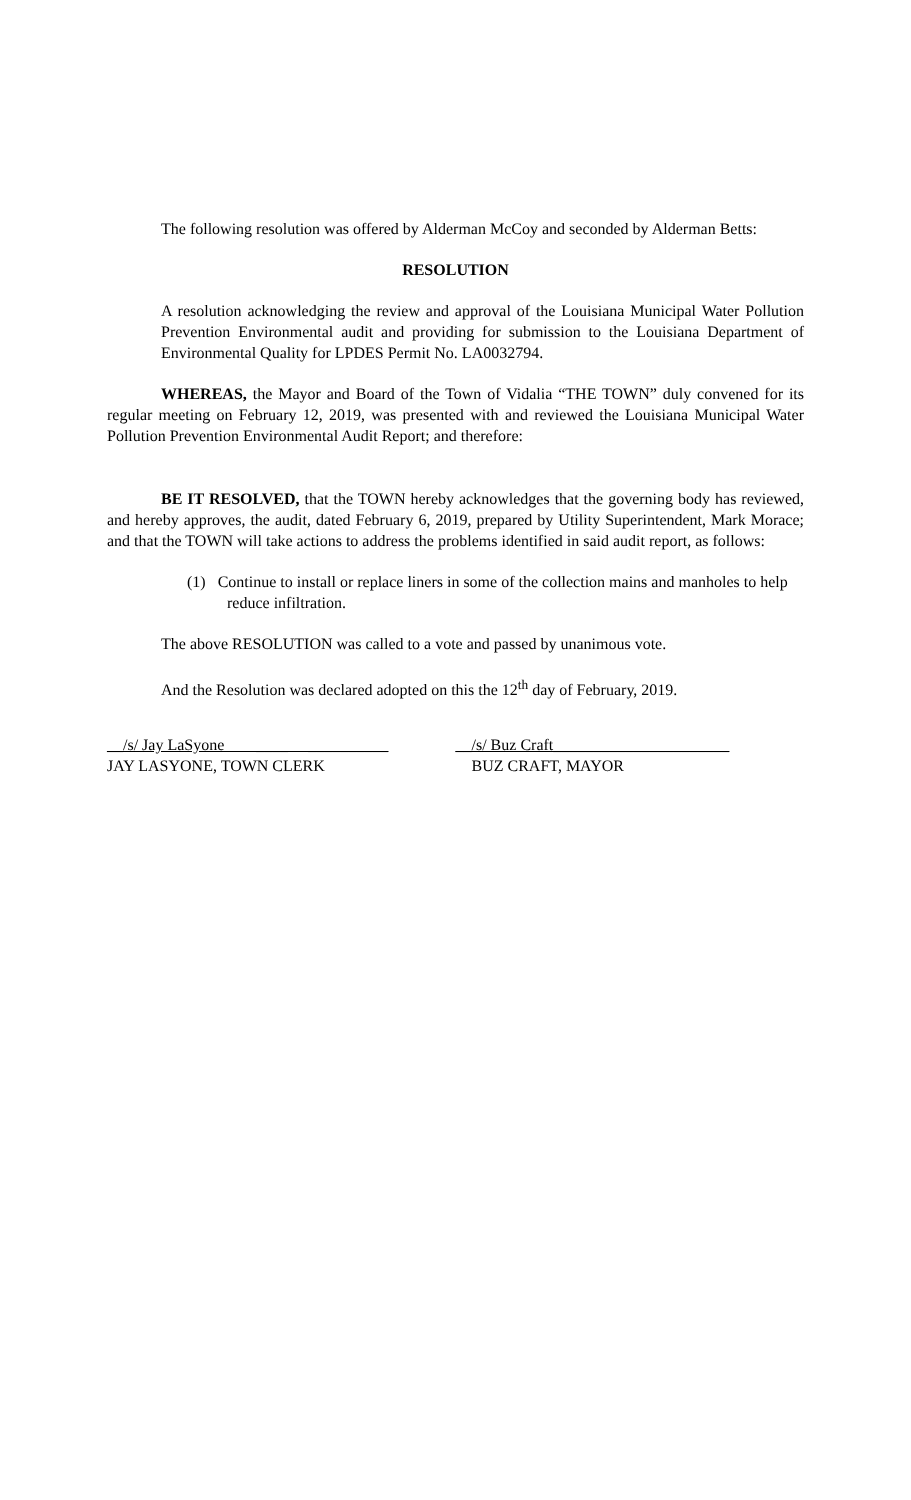The following resolution was offered by Alderman McCoy and seconded by Alderman Betts:
RESOLUTION
A resolution acknowledging the review and approval of the Louisiana Municipal Water Pollution Prevention Environmental audit and providing for submission to the Louisiana Department of Environmental Quality for LPDES Permit No. LA0032794.
WHEREAS, the Mayor and Board of the Town of Vidalia “THE TOWN” duly convened for its regular meeting on February 12, 2019, was presented with and reviewed the Louisiana Municipal Water Pollution Prevention Environmental Audit Report; and therefore:
BE IT RESOLVED, that the TOWN hereby acknowledges that the governing body has reviewed, and hereby approves, the audit, dated February 6, 2019, prepared by Utility Superintendent, Mark Morace; and that the TOWN will take actions to address the problems identified in said audit report, as follows:
(1) Continue to install or replace liners in some of the collection mains and manholes to help reduce infiltration.
The above RESOLUTION was called to a vote and passed by unanimous vote.
And the Resolution was declared adopted on this the 12<sup>th</sup> day of February, 2019.
__/s/ Jay LaSyone ____ __________
JAY LASYONE, TOWN CLERK
__/s/ Buz Craft______________________
BUZ CRAFT, MAYOR